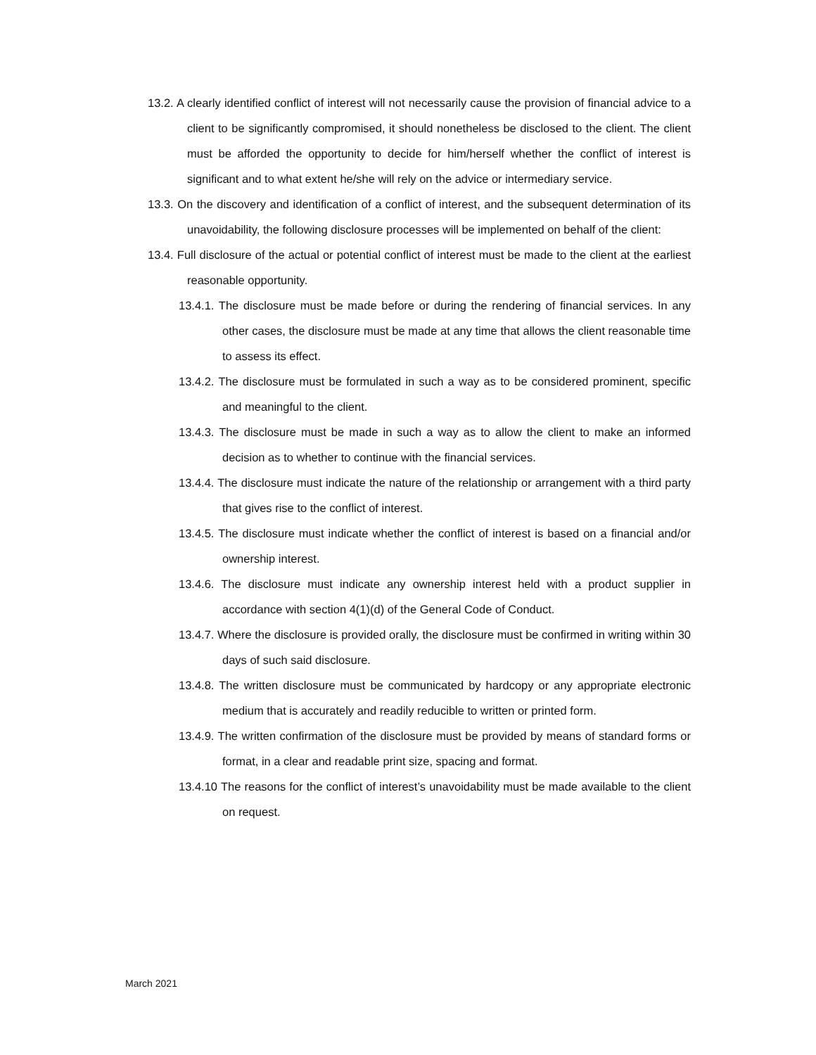13.2. A clearly identified conflict of interest will not necessarily cause the provision of financial advice to a client to be significantly compromised, it should nonetheless be disclosed to the client. The client must be afforded the opportunity to decide for him/herself whether the conflict of interest is significant and to what extent he/she will rely on the advice or intermediary service.
13.3. On the discovery and identification of a conflict of interest, and the subsequent determination of its unavoidability, the following disclosure processes will be implemented on behalf of the client:
13.4. Full disclosure of the actual or potential conflict of interest must be made to the client at the earliest reasonable opportunity.
13.4.1. The disclosure must be made before or during the rendering of financial services. In any other cases, the disclosure must be made at any time that allows the client reasonable time to assess its effect.
13.4.2. The disclosure must be formulated in such a way as to be considered prominent, specific and meaningful to the client.
13.4.3. The disclosure must be made in such a way as to allow the client to make an informed decision as to whether to continue with the financial services.
13.4.4. The disclosure must indicate the nature of the relationship or arrangement with a third party that gives rise to the conflict of interest.
13.4.5. The disclosure must indicate whether the conflict of interest is based on a financial and/or ownership interest.
13.4.6. The disclosure must indicate any ownership interest held with a product supplier in accordance with section 4(1)(d) of the General Code of Conduct.
13.4.7. Where the disclosure is provided orally, the disclosure must be confirmed in writing within 30 days of such said disclosure.
13.4.8. The written disclosure must be communicated by hardcopy or any appropriate electronic medium that is accurately and readily reducible to written or printed form.
13.4.9. The written confirmation of the disclosure must be provided by means of standard forms or format, in a clear and readable print size, spacing and format.
13.4.10 The reasons for the conflict of interest’s unavoidability must be made available to the client on request.
March 2021